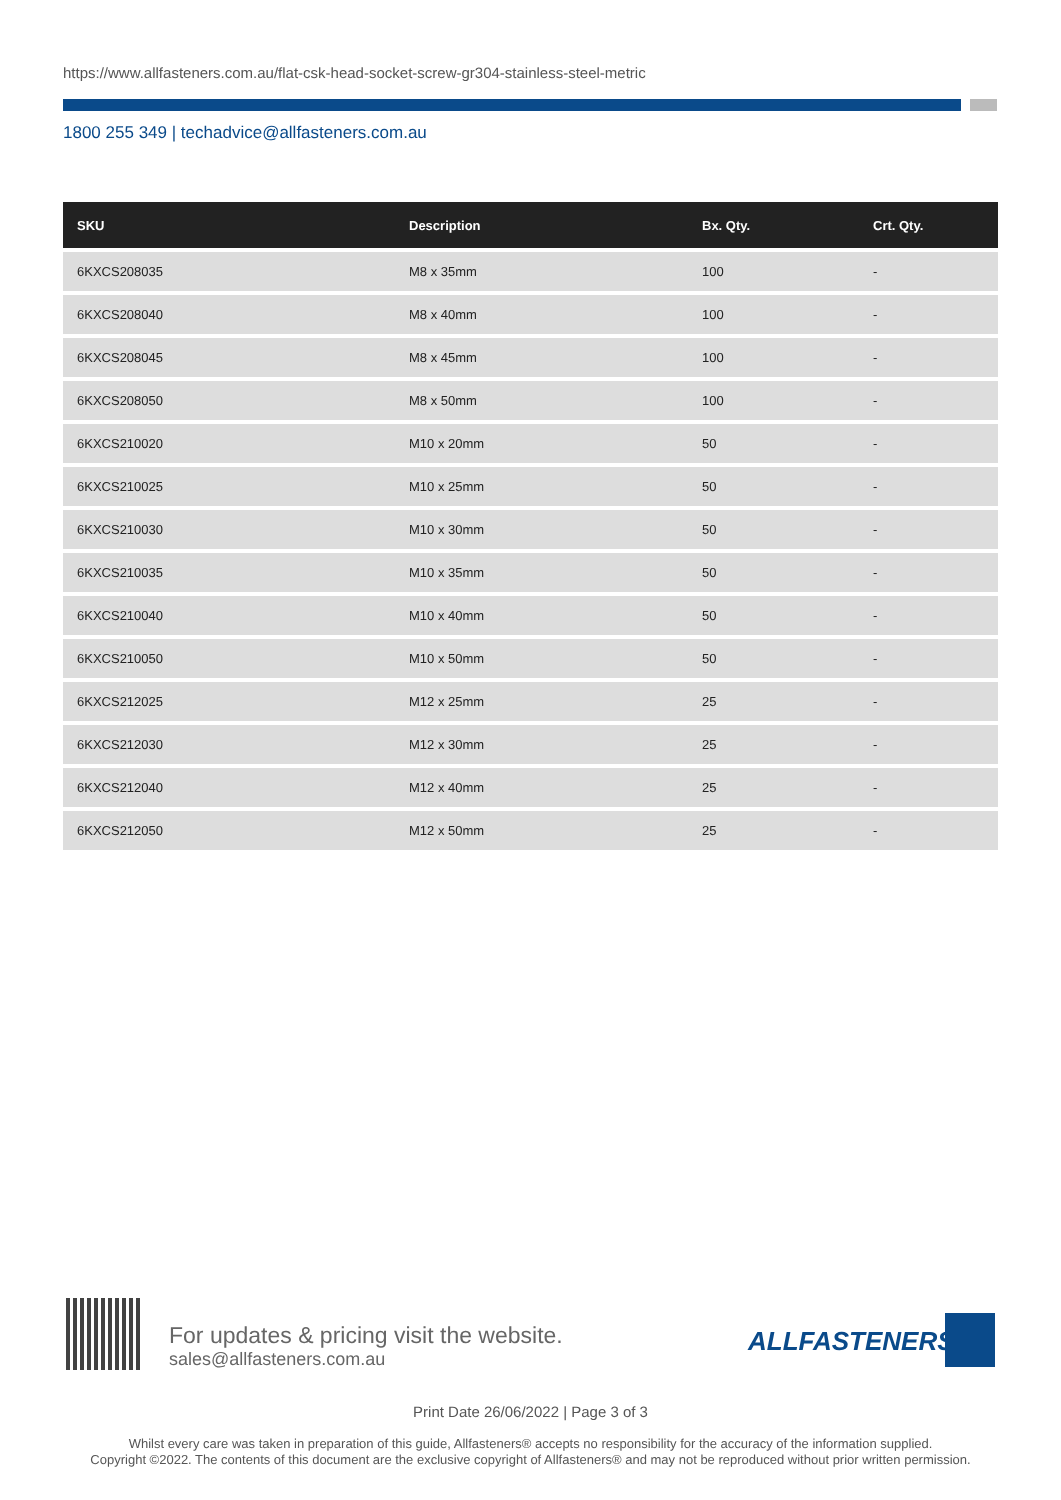https://www.allfasteners.com.au/flat-csk-head-socket-screw-gr304-stainless-steel-metric
1800 255 349 | techadvice@allfasteners.com.au
| SKU | Description | Bx. Qty. | Crt. Qty. |
| --- | --- | --- | --- |
| 6KXCS208035 | M8 x 35mm | 100 | - |
| 6KXCS208040 | M8 x 40mm | 100 | - |
| 6KXCS208045 | M8 x 45mm | 100 | - |
| 6KXCS208050 | M8 x 50mm | 100 | - |
| 6KXCS210020 | M10 x 20mm | 50 | - |
| 6KXCS210025 | M10 x 25mm | 50 | - |
| 6KXCS210030 | M10 x 30mm | 50 | - |
| 6KXCS210035 | M10 x 35mm | 50 | - |
| 6KXCS210040 | M10 x 40mm | 50 | - |
| 6KXCS210050 | M10 x 50mm | 50 | - |
| 6KXCS212025 | M12 x 25mm | 25 | - |
| 6KXCS212030 | M12 x 30mm | 25 | - |
| 6KXCS212040 | M12 x 40mm | 25 | - |
| 6KXCS212050 | M12 x 50mm | 25 | - |
For updates & pricing visit the website.
sales@allfasteners.com.au
ALLFASTENERS
Print Date 26/06/2022 | Page 3 of 3
Whilst every care was taken in preparation of this guide, Allfasteners® accepts no responsibility for the accuracy of the information supplied.
Copyright ©2022. The contents of this document are the exclusive copyright of Allfasteners® and may not be reproduced without prior written permission.